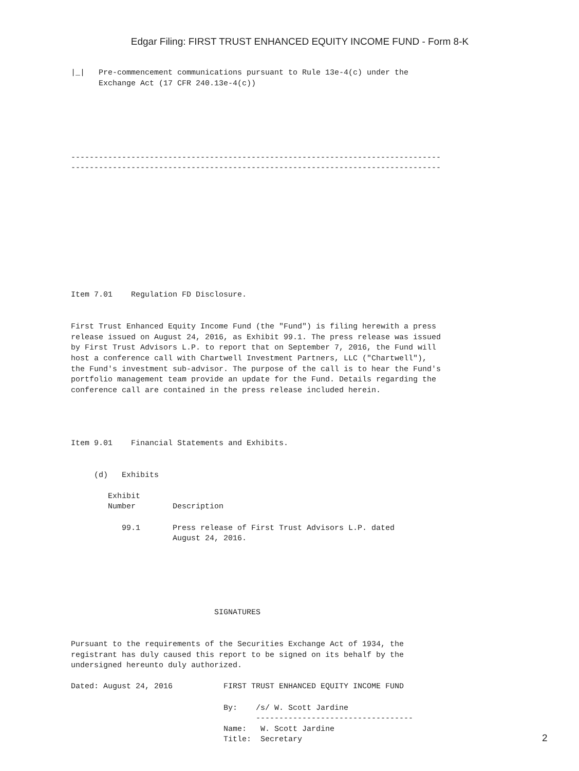Edgar Filing: FIRST TRUST ENHANCED EQUITY INCOME FUND - Form 8-K
|_|   Pre-commencement communications pursuant to Rule 13e-4(c) under the
      Exchange Act (17 CFR 240.13e-4(c))






--------------------------------------------------------------------------------
--------------------------------------------------------------------------------











Item 7.01    Regulation FD Disclosure.


First Trust Enhanced Equity Income Fund (the "Fund") is filing herewith a press
release issued on August 24, 2016, as Exhibit 99.1. The press release was issued
by First Trust Advisors L.P. to report that on September 7, 2016, the Fund will
host a conference call with Chartwell Investment Partners, LLC ("Chartwell"),
the Fund's investment sub-advisor. The purpose of the call is to hear the Fund's
portfolio management team provide an update for the Fund. Details regarding the
conference call are contained in the press release included herein.




Item 9.01    Financial Statements and Exhibits.


     (d)   Exhibits

        Exhibit
        Number        Description

           99.1       Press release of First Trust Advisors L.P. dated
                      August 24, 2016.






                               SIGNATURES


Pursuant to the requirements of the Securities Exchange Act of 1934, the
registrant has duly caused this report to be signed on its behalf by the
undersigned hereunto duly authorized.

Dated: August 24, 2016           FIRST TRUST ENHANCED EQUITY INCOME FUND

                                 By:    /s/ W. Scott Jardine
                                        ----------------------------------
                                 Name:   W. Scott Jardine
                                 Title:  Secretary
2